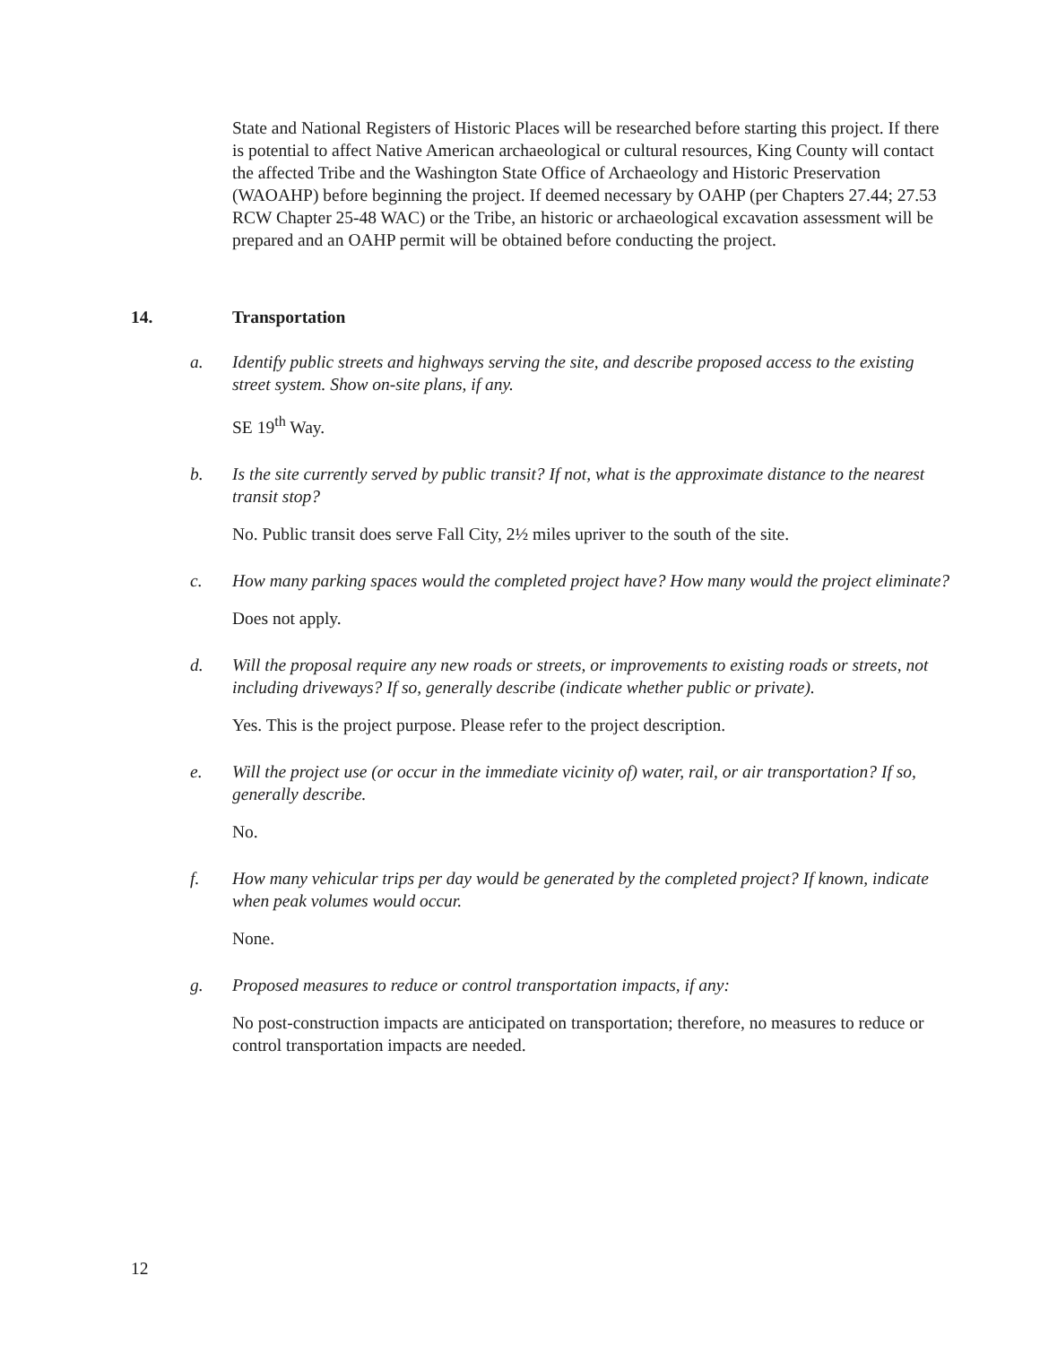State and National Registers of Historic Places will be researched before starting this project. If there is potential to affect Native American archaeological or cultural resources, King County will contact the affected Tribe and the Washington State Office of Archaeology and Historic Preservation (WAOAHP) before beginning the project. If deemed necessary by OAHP (per Chapters 27.44; 27.53 RCW Chapter 25-48 WAC) or the Tribe, an historic or archaeological excavation assessment will be prepared and an OAHP permit will be obtained before conducting the project.
14. Transportation
a. Identify public streets and highways serving the site, and describe proposed access to the existing street system. Show on-site plans, if any.
SE 19<sup>th</sup> Way.
b. Is the site currently served by public transit? If not, what is the approximate distance to the nearest transit stop?
No. Public transit does serve Fall City, 2½ miles upriver to the south of the site.
c. How many parking spaces would the completed project have? How many would the project eliminate?
Does not apply.
d. Will the proposal require any new roads or streets, or improvements to existing roads or streets, not including driveways? If so, generally describe (indicate whether public or private).
Yes. This is the project purpose. Please refer to the project description.
e. Will the project use (or occur in the immediate vicinity of) water, rail, or air transportation? If so, generally describe.
No.
f. How many vehicular trips per day would be generated by the completed project? If known, indicate when peak volumes would occur.
None.
g. Proposed measures to reduce or control transportation impacts, if any:
No post-construction impacts are anticipated on transportation; therefore, no measures to reduce or control transportation impacts are needed.
12